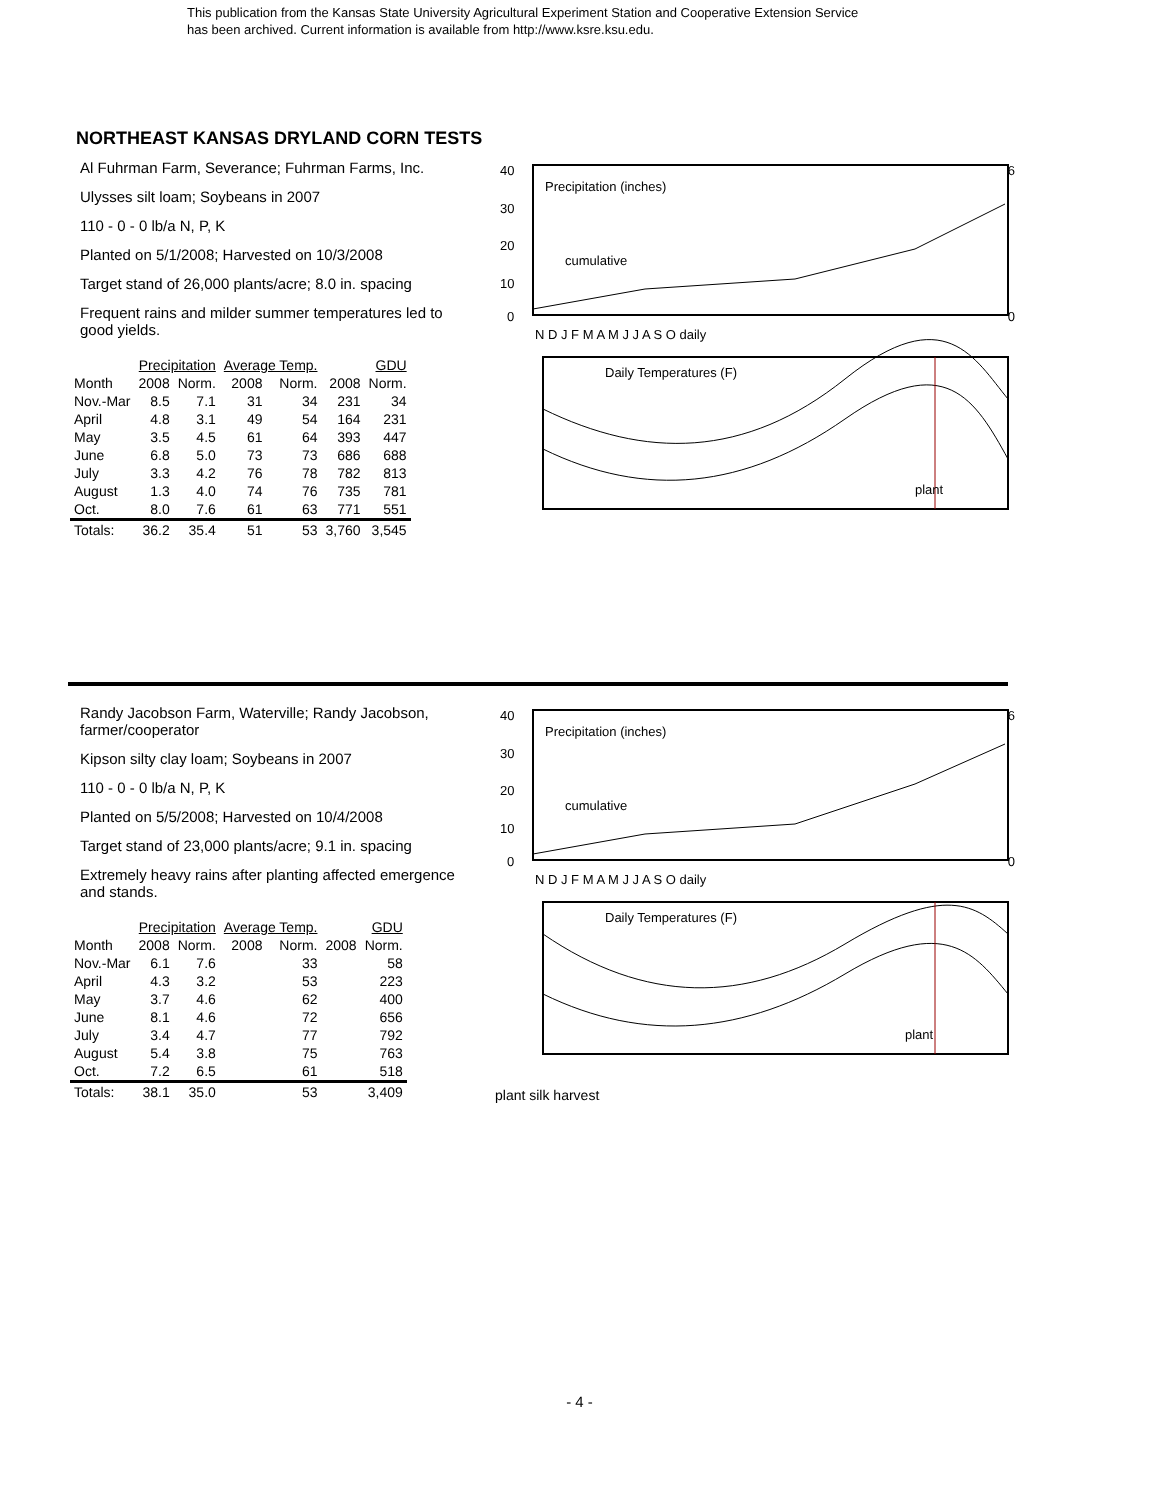This publication from the Kansas State University Agricultural Experiment Station and Cooperative Extension Service
has been archived. Current information is available from http://www.ksre.ksu.edu.
NORTHEAST KANSAS DRYLAND CORN TESTS
Al Fuhrman Farm, Severance; Fuhrman Farms, Inc.
Ulysses silt loam; Soybeans in 2007
110 - 0 - 0 lb/a N, P, K
Planted on 5/1/2008; Harvested on 10/3/2008
Target stand of 26,000 plants/acre; 8.0 in. spacing
Frequent rains and milder summer temperatures led to good yields.
| | Precipitation | | Average Temp. | | GDU | |
| --- | --- | --- | --- | --- | --- | --- |
| Month | 2008 | Norm. | 2008 | Norm. | 2008 | Norm. |
| Nov.-Mar | 8.5 | 7.1 | 31 | 34 | 231 | 34 |
| April | 4.8 | 3.1 | 49 | 54 | 164 | 231 |
| May | 3.5 | 4.5 | 61 | 64 | 393 | 447 |
| June | 6.8 | 5.0 | 73 | 73 | 686 | 688 |
| July | 3.3 | 4.2 | 76 | 78 | 782 | 813 |
| August | 1.3 | 4.0 | 74 | 76 | 735 | 781 |
| Oct. | 8.0 | 7.6 | 61 | 63 | 771 | 551 |
| Totals: | 36.2 | 35.4 | 51 | 53 | 3,760 | 3,545 |
40
30
20
10
0
6
0
Precipitation (inches)
cumulative
N D J F M A M J J A S O daily
Daily Temperatures (F)
plant
.
.
.
.
.
.
.
.
.
.
.
.
.
.
.
.
.
.
.
.
.
.
.
.
.
.
.
.
.
.
.
.
.
.
.
.
.
.
.
.
.
.
.
.
.
.
.
.
.
.
.
.
.
.
.
.
.
.
.
.
.
.
.
.
.
.
.
.
.
.
.
.
.
.
.
.
.
.
.
.
.
.
.
.
.
.
.
.
.
.
.
.
.
.
.
.
.
.
.
.
.
.
.
.
.
.
.
.
.
.
.
.
.
.
.
.
.
.
.
.
.
.
.
.
.
.
.
Randy Jacobson Farm, Waterville; Randy Jacobson, farmer/cooperator
Kipson silty clay loam; Soybeans in 2007
110 - 0 - 0 lb/a N, P, K
Planted on 5/5/2008; Harvested on 10/4/2008
Target stand of 23,000 plants/acre; 9.1 in. spacing
Extremely heavy rains after planting affected emergence and stands.
| | Precipitation | | Average Temp. | | GDU | |
| --- | --- | --- | --- | --- | --- | --- |
| Month | 2008 | Norm. | 2008 | Norm. | 2008 | Norm. |
| Nov.-Mar | 6.1 | 7.6 | | 33 | | 58 |
| April | 4.3 | 3.2 | | 53 | | 223 |
| May | 3.7 | 4.6 | | 62 | | 400 |
| June | 8.1 | 4.6 | | 72 | | 656 |
| July | 3.4 | 4.7 | | 77 | | 792 |
| August | 5.4 | 3.8 | | 75 | | 763 |
| Oct. | 7.2 | 6.5 | | 61 | | 518 |
| Totals: | 38.1 | 35.0 | | 53 | | 3,409 |
40
30
20
10
0
6
0
Precipitation (inches)
cumulative
N D J F M A M J J A S O daily
Daily Temperatures (F)
plant
plant silk harvest
- 4 -